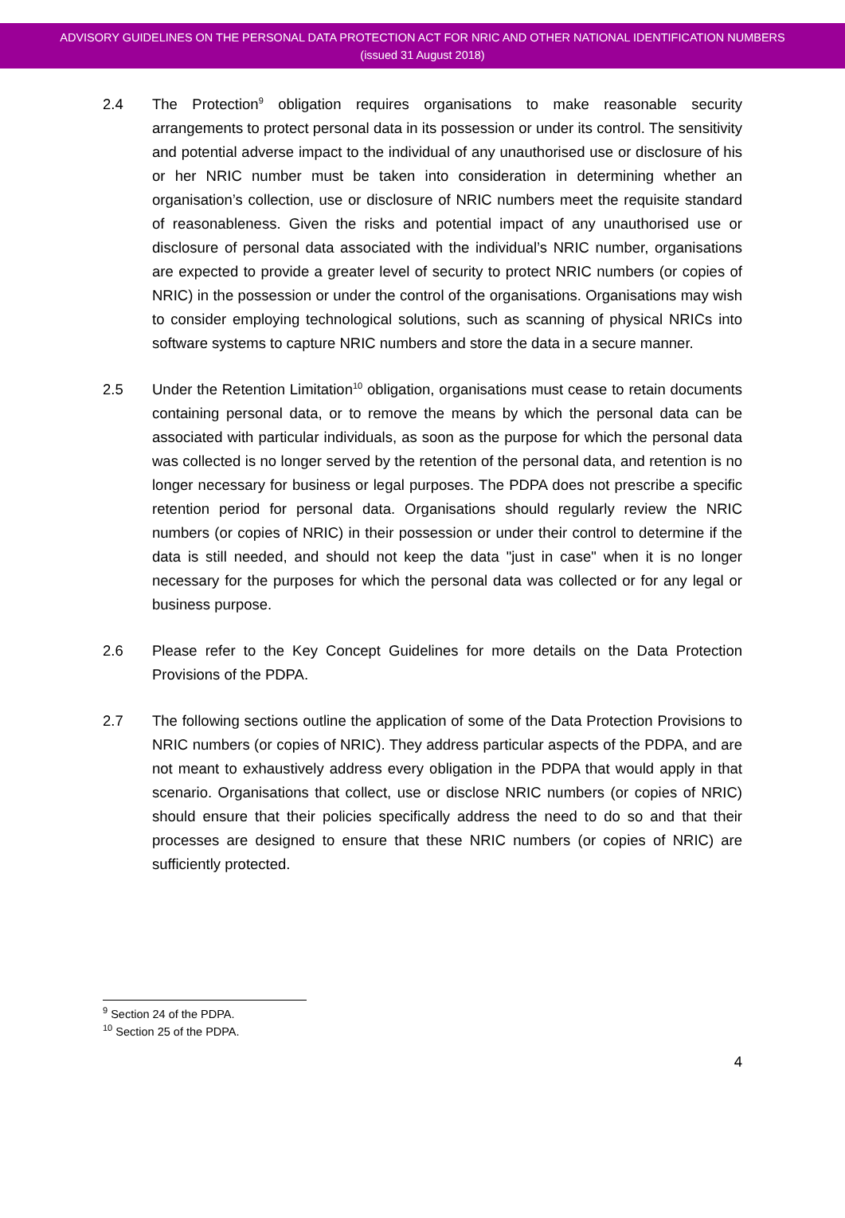ADVISORY GUIDELINES ON THE PERSONAL DATA PROTECTION ACT FOR NRIC AND OTHER NATIONAL IDENTIFICATION NUMBERS
(issued 31 August 2018)
2.4 The Protection<sup>9</sup> obligation requires organisations to make reasonable security arrangements to protect personal data in its possession or under its control. The sensitivity and potential adverse impact to the individual of any unauthorised use or disclosure of his or her NRIC number must be taken into consideration in determining whether an organisation’s collection, use or disclosure of NRIC numbers meet the requisite standard of reasonableness. Given the risks and potential impact of any unauthorised use or disclosure of personal data associated with the individual’s NRIC number, organisations are expected to provide a greater level of security to protect NRIC numbers (or copies of NRIC) in the possession or under the control of the organisations. Organisations may wish to consider employing technological solutions, such as scanning of physical NRICs into software systems to capture NRIC numbers and store the data in a secure manner.
2.5 Under the Retention Limitation<sup>10</sup> obligation, organisations must cease to retain documents containing personal data, or to remove the means by which the personal data can be associated with particular individuals, as soon as the purpose for which the personal data was collected is no longer served by the retention of the personal data, and retention is no longer necessary for business or legal purposes. The PDPA does not prescribe a specific retention period for personal data. Organisations should regularly review the NRIC numbers (or copies of NRIC) in their possession or under their control to determine if the data is still needed, and should not keep the data "just in case" when it is no longer necessary for the purposes for which the personal data was collected or for any legal or business purpose.
2.6 Please refer to the Key Concept Guidelines for more details on the Data Protection Provisions of the PDPA.
2.7 The following sections outline the application of some of the Data Protection Provisions to NRIC numbers (or copies of NRIC). They address particular aspects of the PDPA, and are not meant to exhaustively address every obligation in the PDPA that would apply in that scenario. Organisations that collect, use or disclose NRIC numbers (or copies of NRIC) should ensure that their policies specifically address the need to do so and that their processes are designed to ensure that these NRIC numbers (or copies of NRIC) are sufficiently protected.
<sup>9</sup> Section 24 of the PDPA.
<sup>10</sup> Section 25 of the PDPA.
4